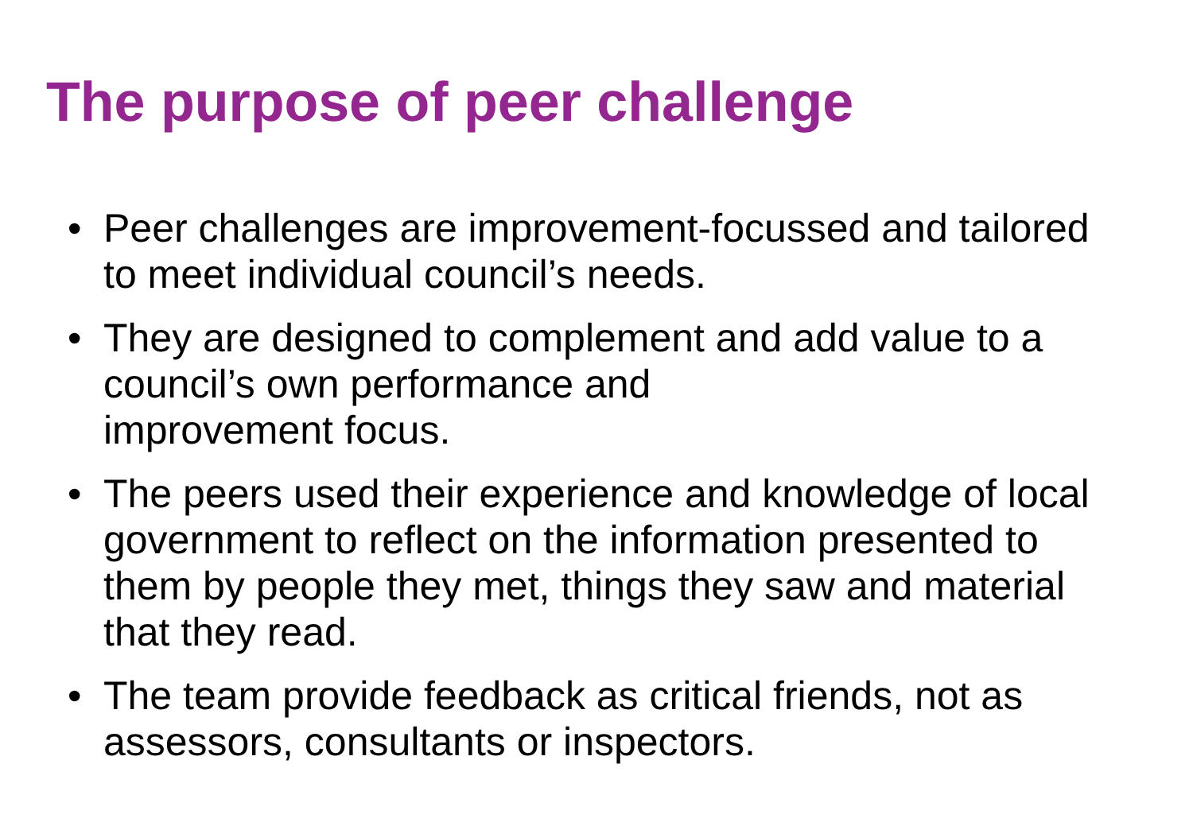The purpose of peer challenge
• Peer challenges are improvement-focussed and tailored to meet individual council’s needs.
• They are designed to complement and add value to a council’s own performance and
improvement focus.
• The peers used their experience and knowledge of local government to reflect on the information presented to them by people they met, things they saw and material that they read.
• The team provide feedback as critical friends, not as assessors, consultants or inspectors.